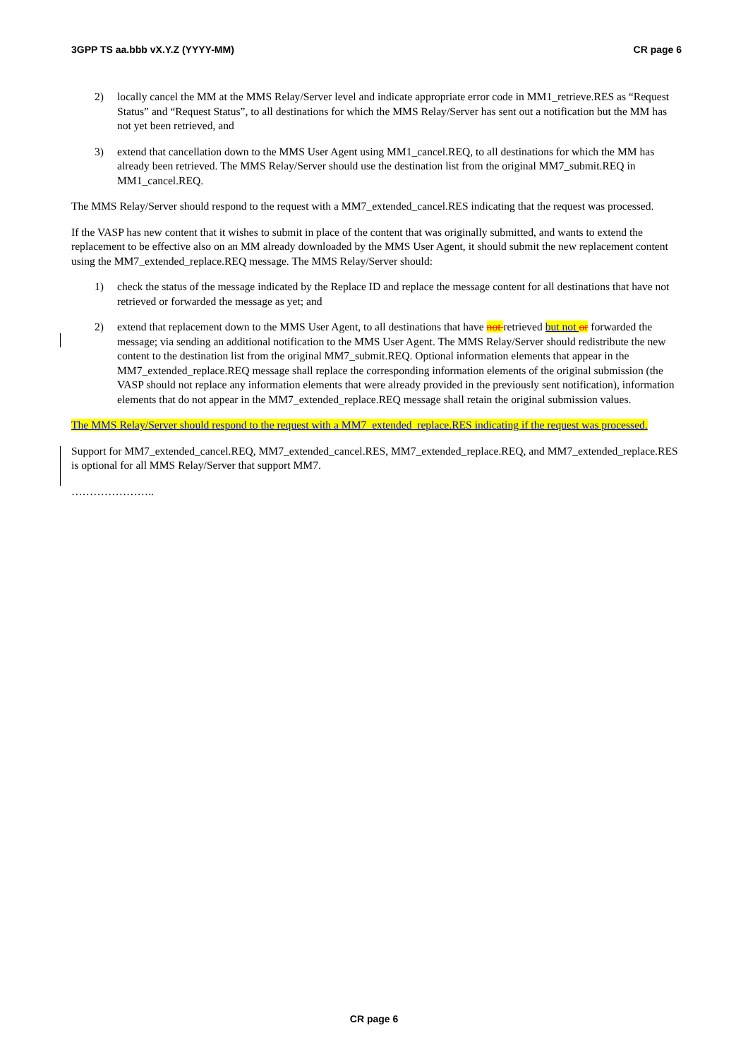3GPP TS aa.bbb vX.Y.Z (YYYY-MM) CR page 6
2) locally cancel the MM at the MMS Relay/Server level and indicate appropriate error code in MM1_retrieve.RES as “Request Status” and “Request Status”, to all destinations for which the MMS Relay/Server has sent out a notification but the MM has not yet been retrieved, and
3) extend that cancellation down to the MMS User Agent using MM1_cancel.REQ, to all destinations for which the MM has already been retrieved. The MMS Relay/Server should use the destination list from the original MM7_submit.REQ in MM1_cancel.REQ.
The MMS Relay/Server should respond to the request with a MM7_extended_cancel.RES indicating that the request was processed.
If the VASP has new content that it wishes to submit in place of the content that was originally submitted, and wants to extend the replacement to be effective also on an MM already downloaded by the MMS User Agent, it should submit the new replacement content using the MM7_extended_replace.REQ message. The MMS Relay/Server should:
1) check the status of the message indicated by the Replace ID and replace the message content for all destinations that have not retrieved or forwarded the message as yet; and
2) extend that replacement down to the MMS User Agent, to all destinations that have not retrieved but not or forwarded the message; via sending an additional notification to the MMS User Agent. The MMS Relay/Server should redistribute the new content to the destination list from the original MM7_submit.REQ. Optional information elements that appear in the MM7_extended_replace.REQ message shall replace the corresponding information elements of the original submission (the VASP should not replace any information elements that were already provided in the previously sent notification), information elements that do not appear in the MM7_extended_replace.REQ message shall retain the original submission values.
The MMS Relay/Server should respond to the request with a MM7_extended_replace.RES indicating if the request was processed.
Support for MM7_extended_cancel.REQ, MM7_extended_cancel.RES, MM7_extended_replace.REQ, and MM7_extended_replace.RES is optional for all MMS Relay/Server that support MM7.
…………………..
CR page 6